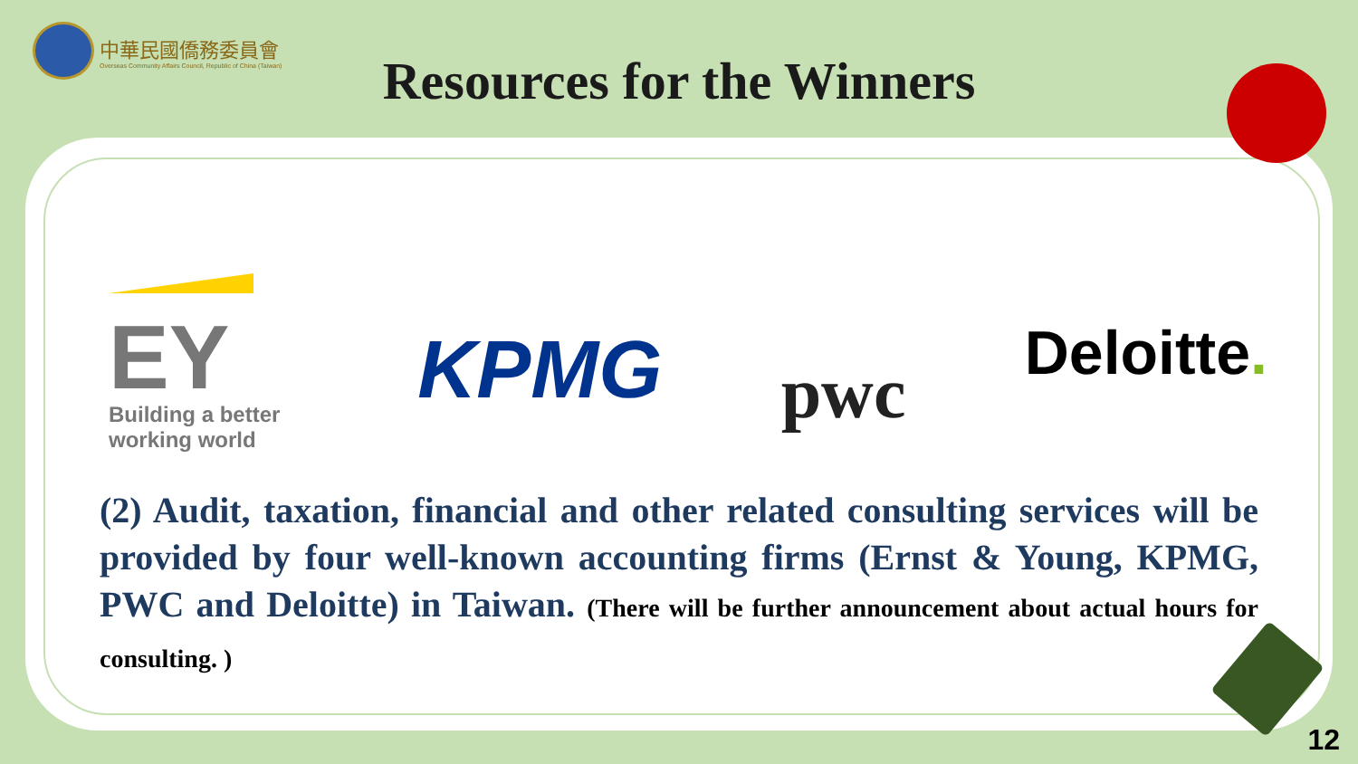中華民國僑務委員會
Overseas Community Affairs Council, Republic of China (Taiwan)
Resources for the Winners
EY
Building a better
working world
KPMG
pwc
Deloitte.
(2) Audit, taxation, financial and other related consulting services will be provided by four well-known accounting firms (Ernst & Young, KPMG, PWC and Deloitte) in Taiwan. (There will be further announcement about actual hours for consulting. )
12